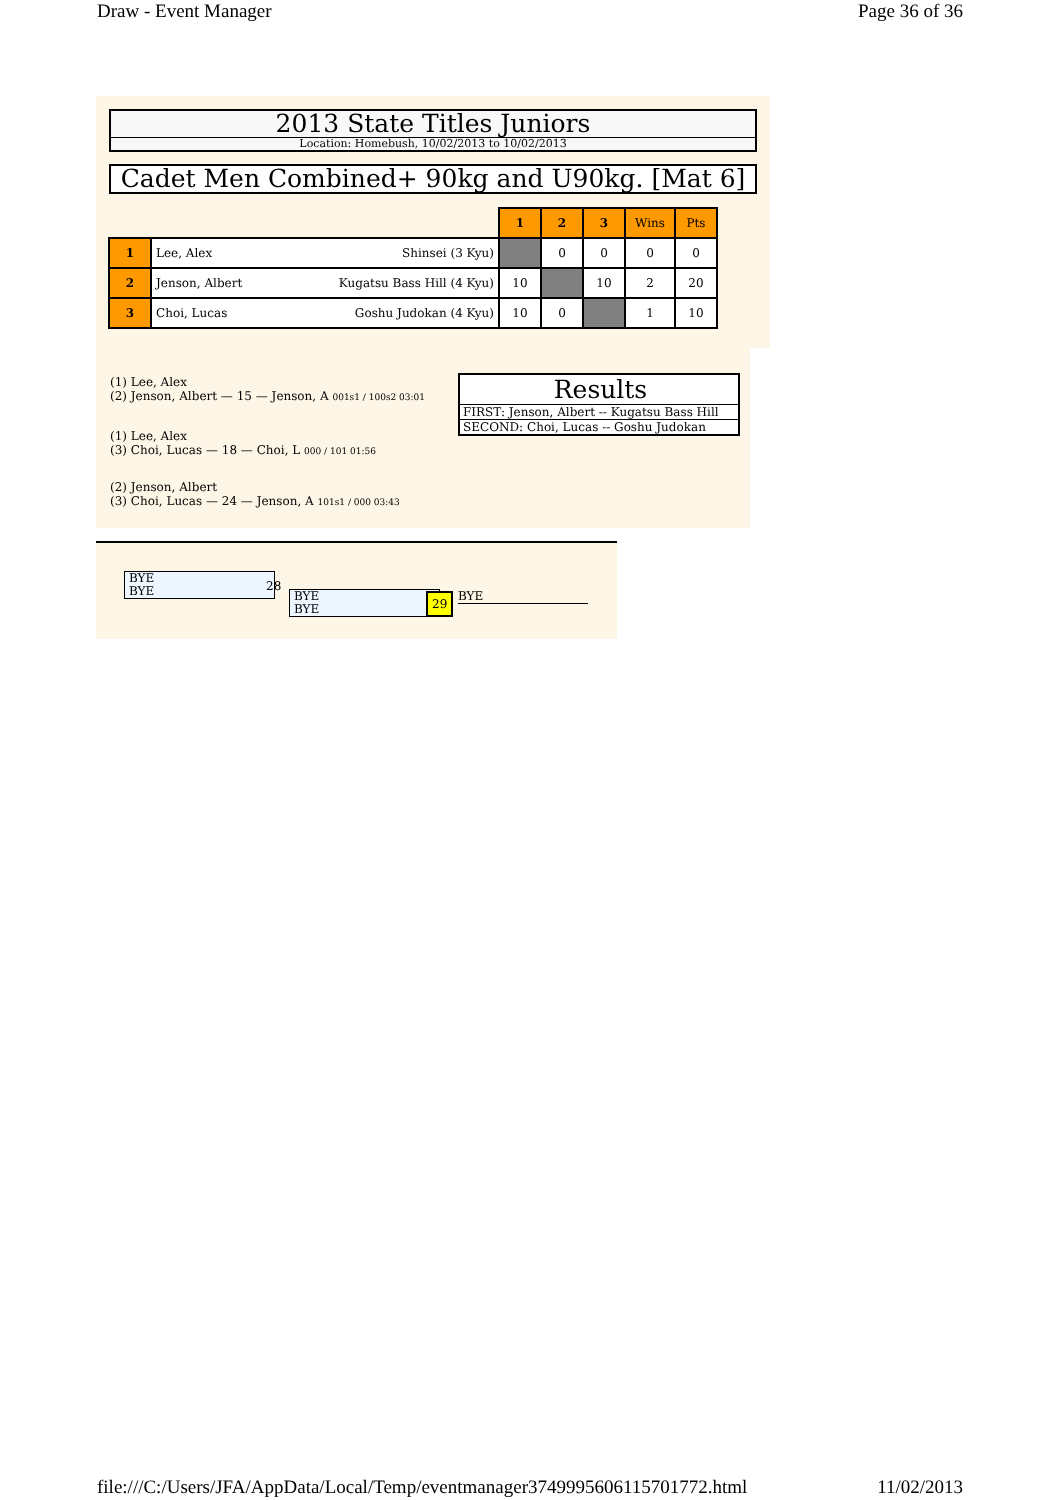Draw - Event Manager Page 36 of 36
2013 State Titles Juniors
Location: Homebush, 10/02/2013 to 10/02/2013
Cadet Men Combined+ 90kg and U90kg. [Mat 6]
| | | 1 | 2 | 3 | Wins | Pts |
| 1 | Lee, Alex Shinsei (3 Kyu) | | 0 | 0 | 0 | 0 |
| 2 | Jenson, Albert Kugatsu Bass Hill (4 Kyu) | 10 | | 10 | 2 | 20 |
| 3 | Choi, Lucas Goshu Judokan (4 Kyu) | 10 | 0 | | 1 | 10 |
(1) Lee, Alex
(2) Jenson, Albert — 15 — Jenson, A 001s1 / 100s2 03:01
(1) Lee, Alex
(3) Choi, Lucas — 18 — Choi, L 000 / 101 01:56
(2) Jenson, Albert
(3) Choi, Lucas — 24 — Jenson, A 101s1 / 000 03:43
Results
FIRST: Jenson, Albert -- Kugatsu Bass Hill
SECOND: Choi, Lucas -- Goshu Judokan
BYE
BYE
28
BYE
BYE
29 BYE
file:///C:/Users/JFA/AppData/Local/Temp/eventmanager3749995606115701772.html 11/02/2013